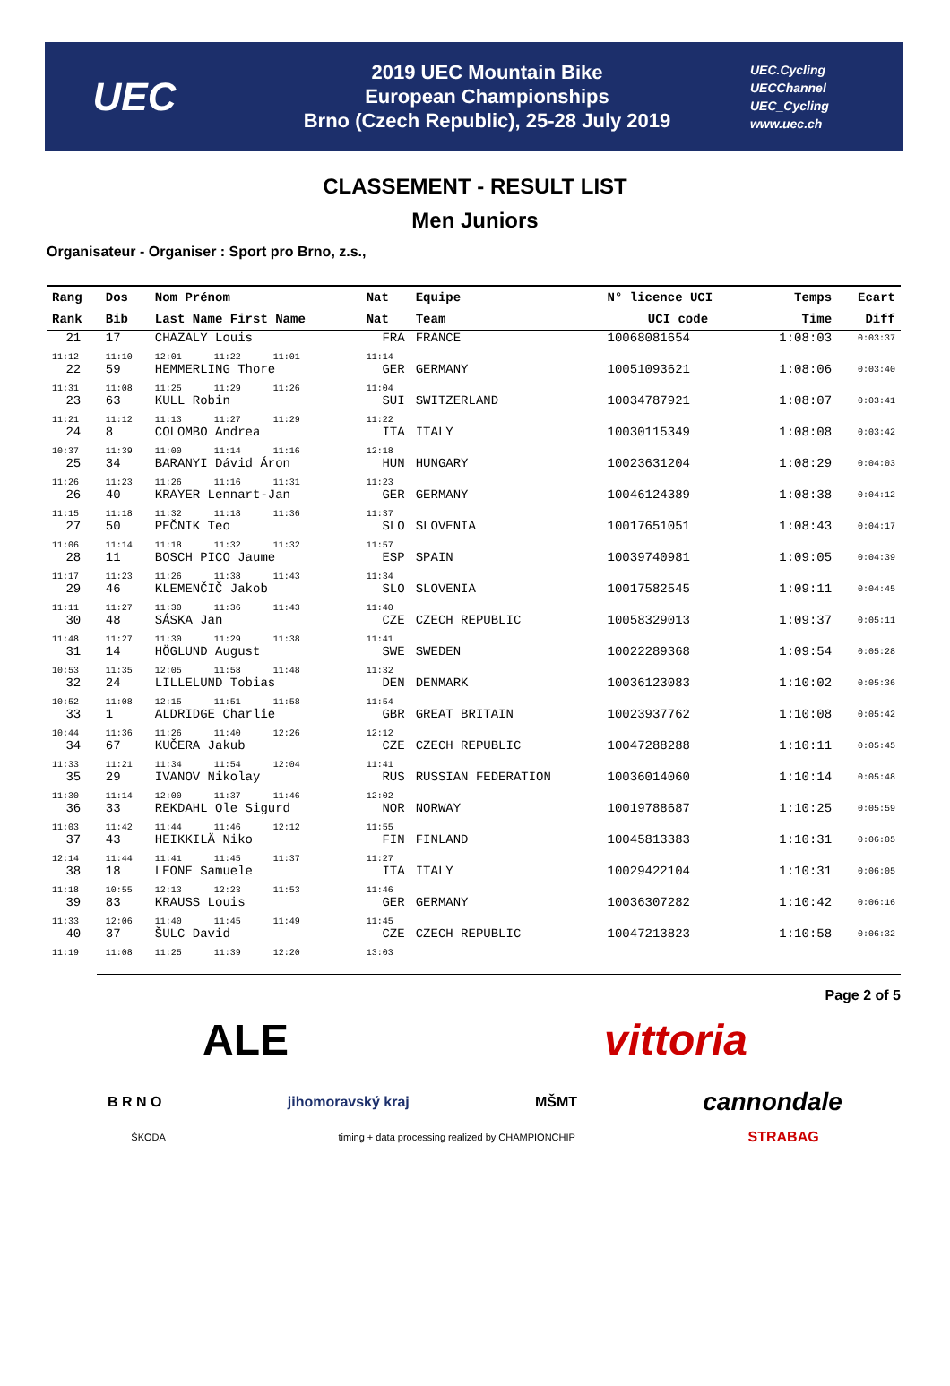UEC
2019 UEC Mountain Bike
European Championships
Brno (Czech Republic), 25-28 July 2019
UEC.Cycling
UECChannel
UEC_Cycling
www.uec.ch
CLASSEMENT - RESULT LIST
Men Juniors
Organisateur - Organiser : Sport pro Brno, z.s.,
| Rang | Dos | Nom Prénom | | | | | Nat | Equipe | N° licence UCI | Temps | Ecart |
| --- | --- | --- | --- | --- | --- | --- | --- | --- | --- | --- | --- |
| Rank | Bib | Last Name First Name | | | | | Nat | Team | UCI code | Time | Diff |
| 21 | 17 | CHAZALY Louis | | | | | FRA | FRANCE | 10068081654 | 1:08:03 | 0:03:37 |
| 11:12 | 11:10 | 12:01 | 11:22 | 11:01 | | | 11:14 | | | | |
| 22 | 59 | HEMMERLING Thore | | | | | GER | GERMANY | 10051093621 | 1:08:06 | 0:03:40 |
| 11:31 | 11:08 | 11:25 | 11:29 | 11:26 | | | 11:04 | | | | |
| 23 | 63 | KULL Robin | | | | | SUI | SWITZERLAND | 10034787921 | 1:08:07 | 0:03:41 |
| 11:21 | 11:12 | 11:13 | 11:27 | 11:29 | | | 11:22 | | | | |
| 24 | 8 | COLOMBO Andrea | | | | | ITA | ITALY | 10030115349 | 1:08:08 | 0:03:42 |
| 10:37 | 11:39 | 11:00 | 11:14 | 11:16 | | | 12:18 | | | | |
| 25 | 34 | BARANYI Dávid Áron | | | | | HUN | HUNGARY | 10023631204 | 1:08:29 | 0:04:03 |
| 11:26 | 11:23 | 11:26 | 11:16 | 11:31 | | | 11:23 | | | | |
| 26 | 40 | KRAYER Lennart-Jan | | | | | GER | GERMANY | 10046124389 | 1:08:38 | 0:04:12 |
| 11:15 | 11:18 | 11:32 | 11:18 | 11:36 | | | 11:37 | | | | |
| 27 | 50 | PEČNIK Teo | | | | | SLO | SLOVENIA | 10017651051 | 1:08:43 | 0:04:17 |
| 11:06 | 11:14 | 11:18 | 11:32 | 11:32 | | | 11:57 | | | | |
| 28 | 11 | BOSCH PICO Jaume | | | | | ESP | SPAIN | 10039740981 | 1:09:05 | 0:04:39 |
| 11:17 | 11:23 | 11:26 | 11:38 | 11:43 | | | 11:34 | | | | |
| 29 | 46 | KLEMENČIČ Jakob | | | | | SLO | SLOVENIA | 10017582545 | 1:09:11 | 0:04:45 |
| 11:11 | 11:27 | 11:30 | 11:36 | 11:43 | | | 11:40 | | | | |
| 30 | 48 | SÁSKA Jan | | | | | CZE | CZECH REPUBLIC | 10058329013 | 1:09:37 | 0:05:11 |
| 11:48 | 11:27 | 11:30 | 11:29 | 11:38 | | | 11:41 | | | | |
| 31 | 14 | HÖGLUND August | | | | | SWE | SWEDEN | 10022289368 | 1:09:54 | 0:05:28 |
| 10:53 | 11:35 | 12:05 | 11:58 | 11:48 | | | 11:32 | | | | |
| 32 | 24 | LILLELUND Tobias | | | | | DEN | DENMARK | 10036123083 | 1:10:02 | 0:05:36 |
| 10:52 | 11:08 | 12:15 | 11:51 | 11:58 | | | 11:54 | | | | |
| 33 | 1 | ALDRIDGE Charlie | | | | | GBR | GREAT BRITAIN | 10023937762 | 1:10:08 | 0:05:42 |
| 10:44 | 11:36 | 11:26 | 11:40 | 12:26 | | | 12:12 | | | | |
| 34 | 67 | KUČERA Jakub | | | | | CZE | CZECH REPUBLIC | 10047288288 | 1:10:11 | 0:05:45 |
| 11:33 | 11:21 | 11:34 | 11:54 | 12:04 | | | 11:41 | | | | |
| 35 | 29 | IVANOV Nikolay | | | | | RUS | RUSSIAN FEDERATION | 10036014060 | 1:10:14 | 0:05:48 |
| 11:30 | 11:14 | 12:00 | 11:37 | 11:46 | | | 12:02 | | | | |
| 36 | 33 | REKDAHL Ole Sigurd | | | | | NOR | NORWAY | 10019788687 | 1:10:25 | 0:05:59 |
| 11:03 | 11:42 | 11:44 | 11:46 | 12:12 | | | 11:55 | | | | |
| 37 | 43 | HEIKKILÄ Niko | | | | | FIN | FINLAND | 10045813383 | 1:10:31 | 0:06:05 |
| 12:14 | 11:44 | 11:41 | 11:45 | 11:37 | | | 11:27 | | | | |
| 38 | 18 | LEONE Samuele | | | | | ITA | ITALY | 10029422104 | 1:10:31 | 0:06:05 |
| 11:18 | 10:55 | 12:13 | 12:23 | 11:53 | | | 11:46 | | | | |
| 39 | 83 | KRAUSS Louis | | | | | GER | GERMANY | 10036307282 | 1:10:42 | 0:06:16 |
| 11:33 | 12:06 | 11:40 | 11:45 | 11:49 | | | 11:45 | | | | |
| 40 | 37 | ŠULC David | | | | | CZE | CZECH REPUBLIC | 10047213823 | 1:10:58 | 0:06:32 |
| 11:19 | 11:08 | 11:25 | 11:39 | 12:20 | | | 13:03 | | | | |
Page 2 of 5
ALE vittoria
B R N O jihomoravský kraj MŠMT cannondale
ŠKODA timing + data processing realized by CHAMPIONCHIP STRABAG